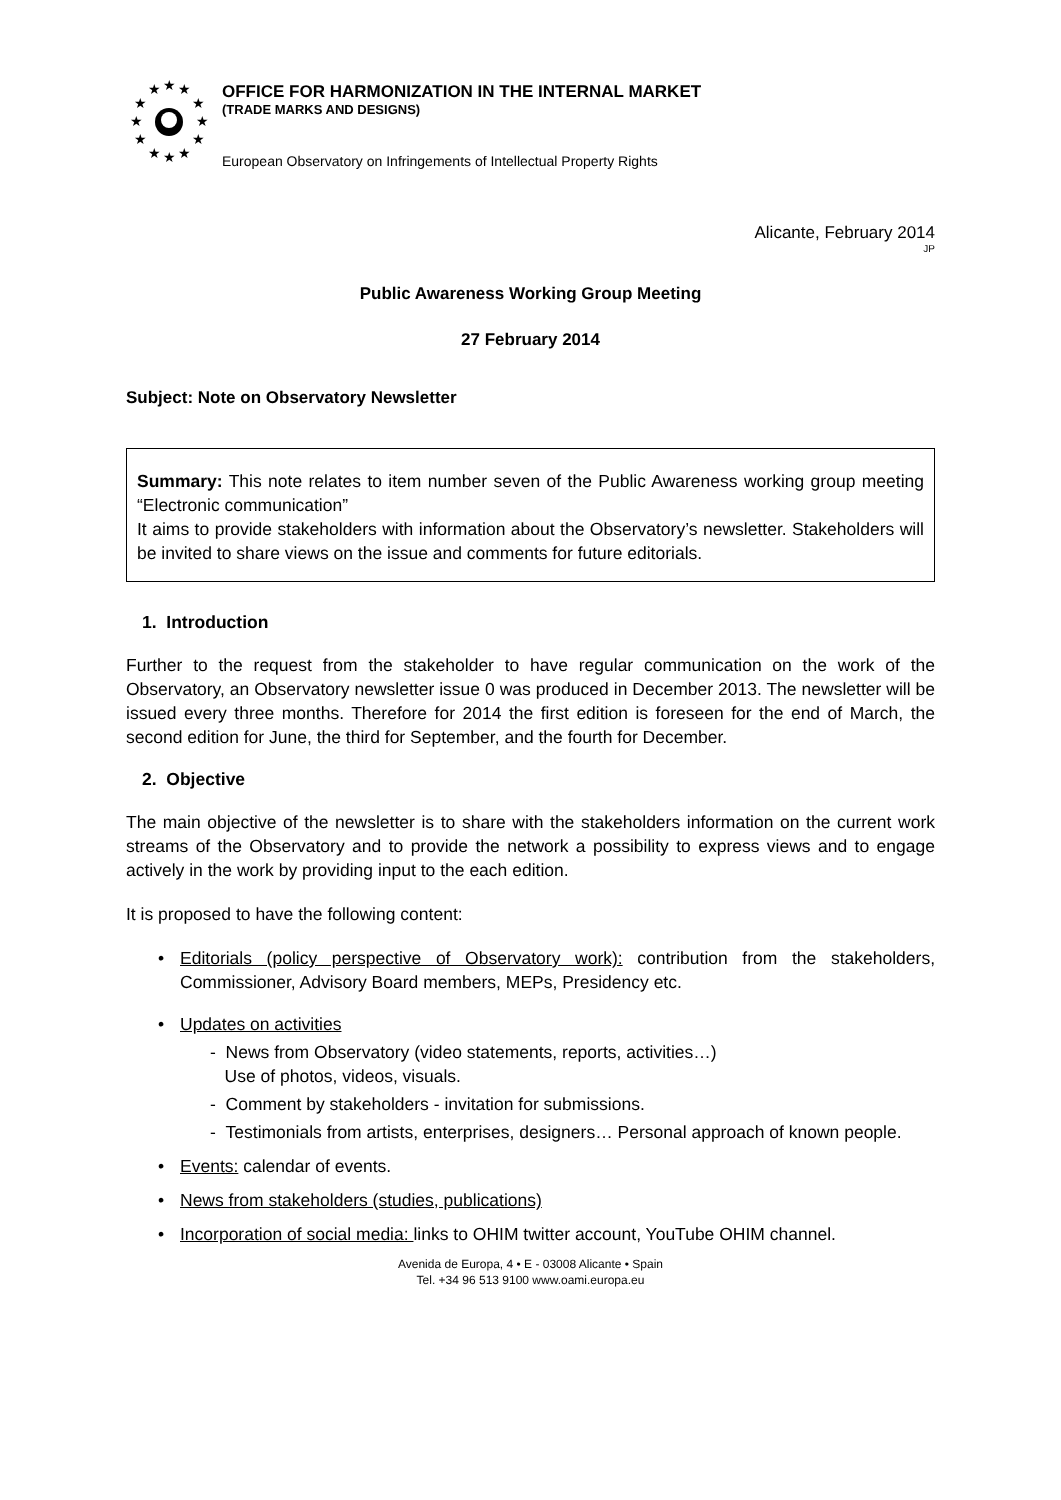★
★
★
★
★
★
★
★
★
★
★
★
OFFICE FOR HARMONIZATION IN THE INTERNAL MARKET
(TRADE MARKS AND DESIGNS)
European Observatory on Infringements of Intellectual Property Rights
Alicante, February 2014
JP
Public Awareness Working Group Meeting
27 February 2014
Subject: Note on Observatory Newsletter
Summary: This note relates to item number seven of the Public Awareness working group meeting “Electronic communication”
It aims to provide stakeholders with information about the Observatory’s newsletter. Stakeholders will be invited to share views on the issue and comments for future editorials.
1. Introduction
Further to the request from the stakeholder to have regular communication on the work of the Observatory, an Observatory newsletter issue 0 was produced in December 2013. The newsletter will be issued every three months. Therefore for 2014 the first edition is foreseen for the end of March, the second edition for June, the third for September, and the fourth for December.
2. Objective
The main objective of the newsletter is to share with the stakeholders information on the current work streams of the Observatory and to provide the network a possibility to express views and to engage actively in the work by providing input to the each edition.
It is proposed to have the following content:
• Editorials (policy perspective of Observatory work): contribution from the stakeholders, Commissioner, Advisory Board members, MEPs, Presidency etc.
• Updates on activities
- News from Observatory (video statements, reports, activities…)
Use of photos, videos, visuals.
- Comment by stakeholders - invitation for submissions.
- Testimonials from artists, enterprises, designers… Personal approach of known people.
• Events: calendar of events.
• News from stakeholders (studies, publications)
• Incorporation of social media: links to OHIM twitter account, YouTube OHIM channel.
Avenida de Europa, 4 • E - 03008 Alicante • Spain
Tel. +34 96 513 9100 www.oami.europa.eu